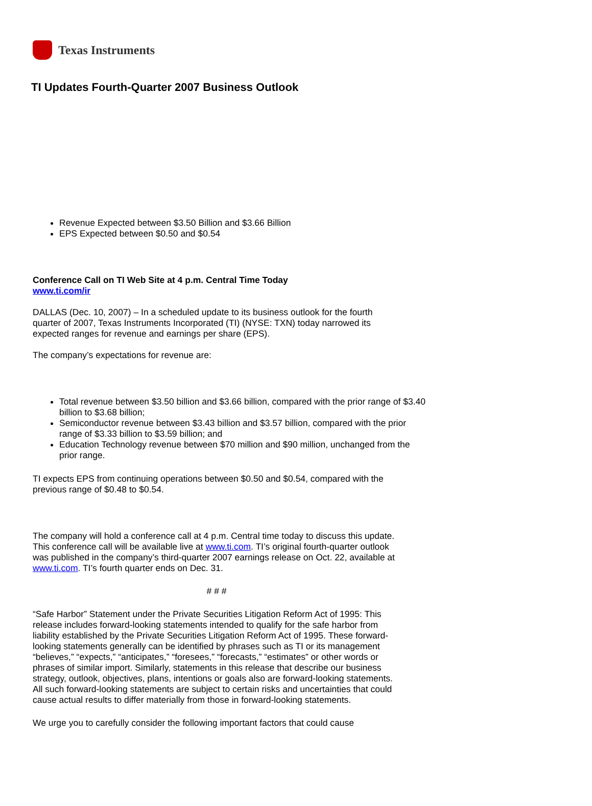Texas Instruments
TI Updates Fourth-Quarter 2007 Business Outlook
Revenue Expected between $3.50 Billion and $3.66 Billion
EPS Expected between $0.50 and $0.54
Conference Call on TI Web Site at 4 p.m. Central Time Today
www.ti.com/ir
DALLAS (Dec. 10, 2007) – In a scheduled update to its business outlook for the fourth quarter of 2007, Texas Instruments Incorporated (TI) (NYSE: TXN) today narrowed its expected ranges for revenue and earnings per share (EPS).
The company’s expectations for revenue are:
Total revenue between $3.50 billion and $3.66 billion, compared with the prior range of $3.40 billion to $3.68 billion;
Semiconductor revenue between $3.43 billion and $3.57 billion, compared with the prior range of $3.33 billion to $3.59 billion; and
Education Technology revenue between $70 million and $90 million, unchanged from the prior range.
TI expects EPS from continuing operations between $0.50 and $0.54, compared with the previous range of $0.48 to $0.54.
The company will hold a conference call at 4 p.m. Central time today to discuss this update. This conference call will be available live at www.ti.com. TI’s original fourth-quarter outlook was published in the company’s third-quarter 2007 earnings release on Oct. 22, available at www.ti.com. TI’s fourth quarter ends on Dec. 31.
# # #
“Safe Harbor” Statement under the Private Securities Litigation Reform Act of 1995: This release includes forward-looking statements intended to qualify for the safe harbor from liability established by the Private Securities Litigation Reform Act of 1995. These forward-looking statements generally can be identified by phrases such as TI or its management “believes,” “expects,” “anticipates,” “foresees,” “forecasts,” “estimates” or other words or phrases of similar import. Similarly, statements in this release that describe our business strategy, outlook, objectives, plans, intentions or goals also are forward-looking statements. All such forward-looking statements are subject to certain risks and uncertainties that could cause actual results to differ materially from those in forward-looking statements.
We urge you to carefully consider the following important factors that could cause